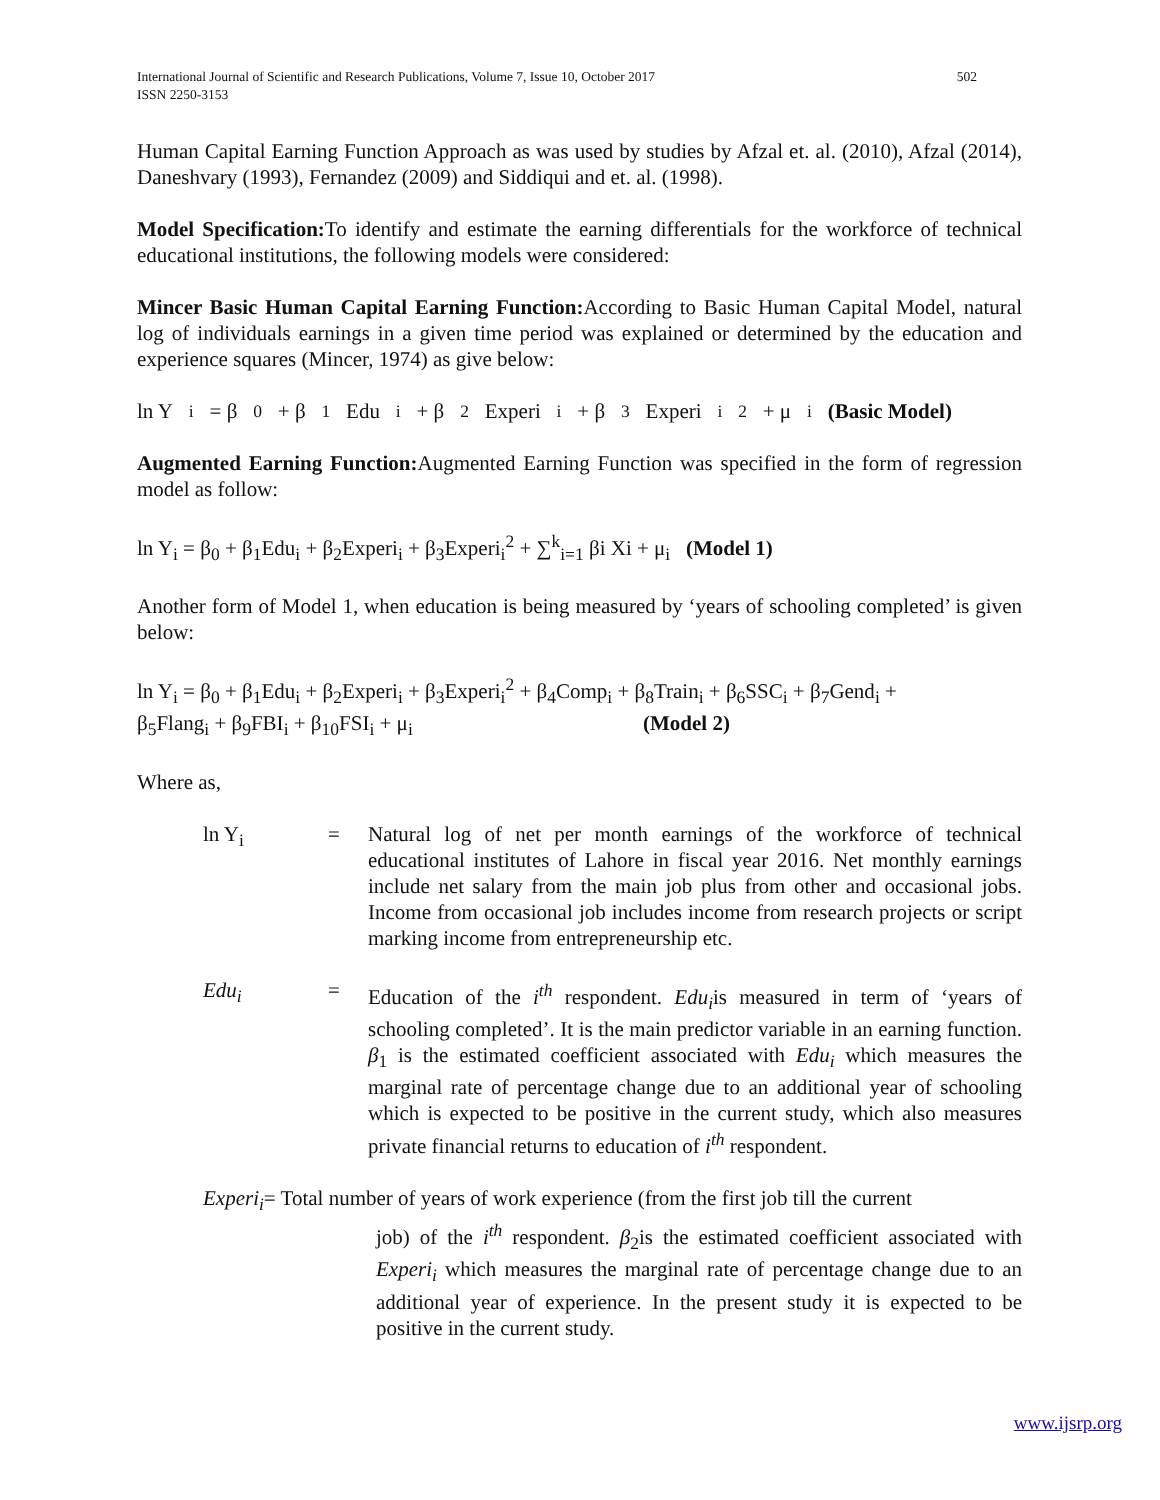International Journal of Scientific and Research Publications, Volume 7, Issue 10, October 2017
ISSN 2250-3153
502
Human Capital Earning Function Approach as was used by studies by Afzal et. al. (2010), Afzal (2014), Daneshvary (1993), Fernandez (2009) and Siddiqui and et. al. (1998).
Model Specification: To identify and estimate the earning differentials for the workforce of technical educational institutions, the following models were considered:
Mincer Basic Human Capital Earning Function: According to Basic Human Capital Model, natural log of individuals earnings in a given time period was explained or determined by the education and experience squares (Mincer, 1974) as give below:
ln Y<sub>i</sub> = β<sub>0</sub> + β<sub>1</sub>Edu<sub>i</sub> + β<sub>2</sub>Experi<sub>i</sub> + β<sub>3</sub>Experi<sub>i</sub><sup>2</sup> + μ<sub>i</sub> (Basic Model)
Augmented Earning Function: Augmented Earning Function was specified in the form of regression model as follow:
ln Y<sub>i</sub> = β<sub>0</sub> + β<sub>1</sub>Edu<sub>i</sub> + β<sub>2</sub>Experi<sub>i</sub> + β<sub>3</sub>Experi<sub>i</sub><sup>2</sup> + ∑<sup>k</sup><sub>i=1</sub> βi Xi + μ<sub>i</sub> (Model 1)
Another form of Model 1, when education is being measured by ‘years of schooling completed’ is given below:
ln Y<sub>i</sub> = β<sub>0</sub> + β<sub>1</sub>Edu<sub>i</sub> + β<sub>2</sub>Experi<sub>i</sub> + β<sub>3</sub>Experi<sub>i</sub><sup>2</sup> + β<sub>4</sub>Comp<sub>i</sub> + β<sub>8</sub>Train<sub>i</sub> + β<sub>6</sub>SSC<sub>i</sub> + β<sub>7</sub>Gend<sub>i</sub> +
β<sub>5</sub>Flang<sub>i</sub> + β<sub>9</sub>FBI<sub>i</sub> + β<sub>10</sub>FSI<sub>i</sub> + μ<sub>i</sub> (Model 2)
Where as,
ln Y<sub>i</sub> = Natural log of net per month earnings of the workforce of technical educational institutes of Lahore in fiscal year 2016. Net monthly earnings include net salary from the main job plus from other and occasional jobs. Income from occasional job includes income from research projects or script marking income from entrepreneurship etc.
Edu<sub>i</sub> = Education of the i<sup>th</sup> respondent. Edu<sub>i</sub>is measured in term of ‘years of schooling completed’. It is the main predictor variable in an earning function. β<sub>1</sub> is the estimated coefficient associated with Edu<sub>i</sub> which measures the marginal rate of percentage change due to an additional year of schooling which is expected to be positive in the current study, which also measures private financial returns to education of i<sup>th</sup> respondent.
Experi<sub>i</sub>= Total number of years of work experience (from the first job till the current
job) of the i<sup>th</sup> respondent. β<sub>2</sub>is the estimated coefficient associated with Experi<sub>i</sub> which measures the marginal rate of percentage change due to an additional year of experience. In the present study it is expected to be positive in the current study.
www.ijsrp.org